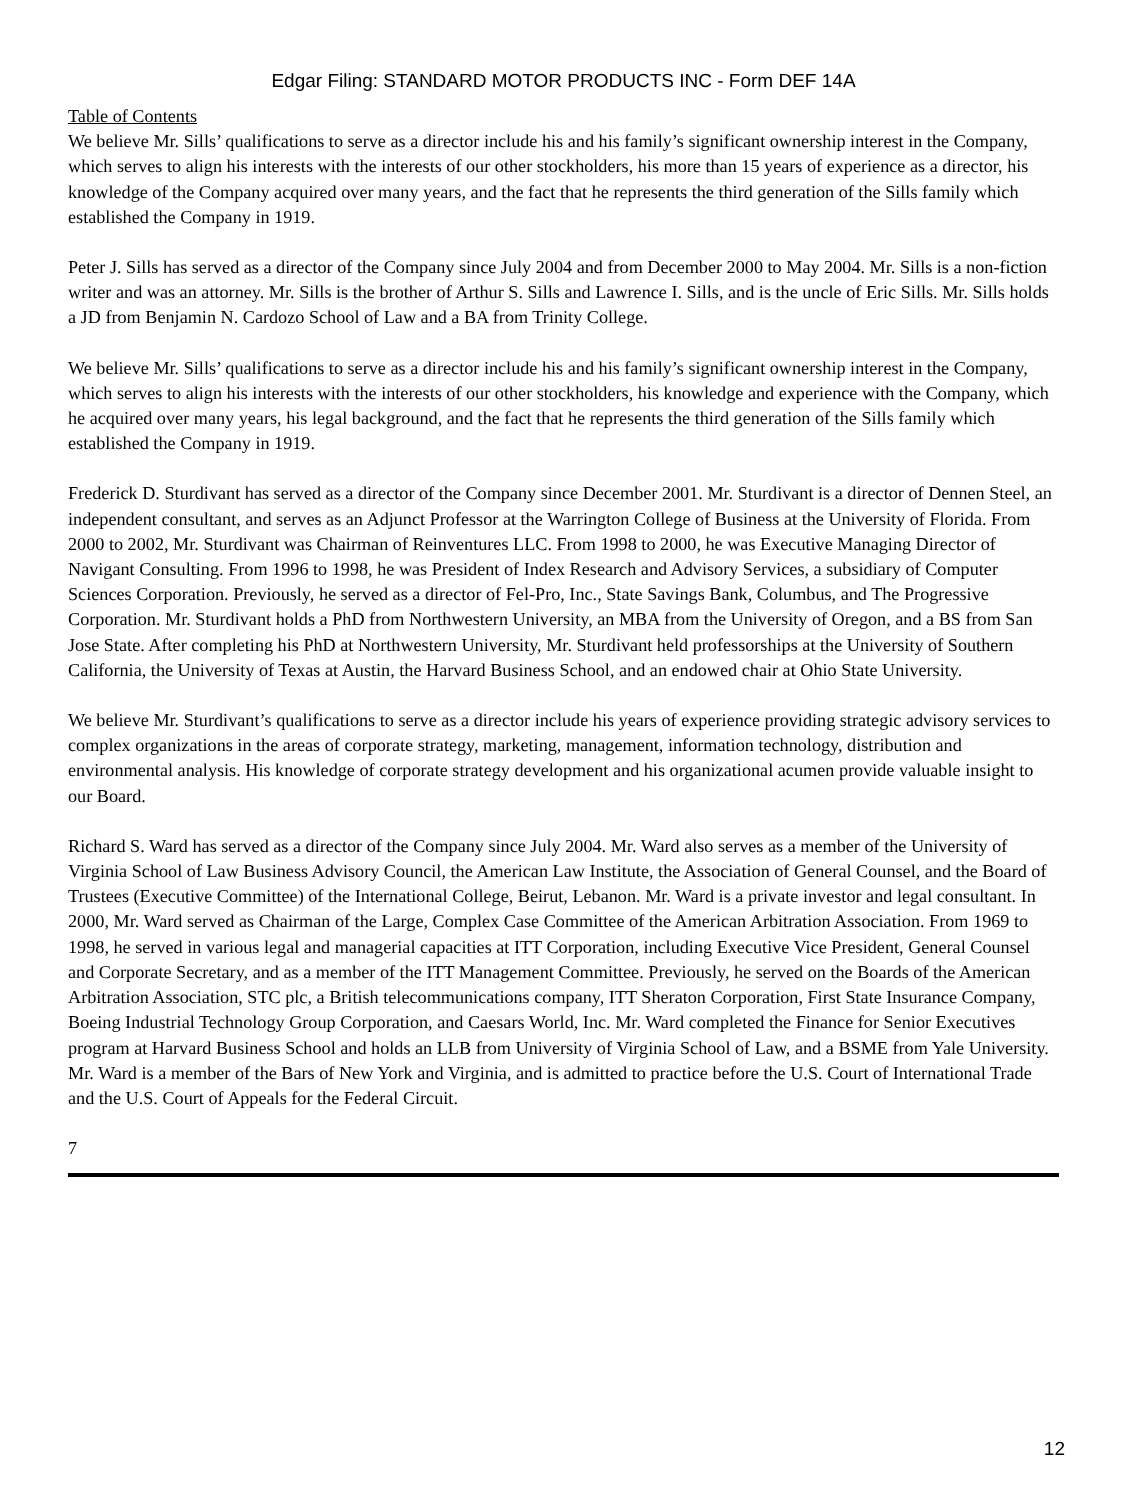Edgar Filing: STANDARD MOTOR PRODUCTS INC - Form DEF 14A
Table of Contents
We believe Mr. Sills’ qualifications to serve as a director include his and his family’s significant ownership interest in the Company, which serves to align his interests with the interests of our other stockholders, his more than 15 years of experience as a director, his knowledge of the Company acquired over many years, and the fact that he represents the third generation of the Sills family which established the Company in 1919.
Peter J. Sills has served as a director of the Company since July 2004 and from December 2000 to May 2004. Mr. Sills is a non-fiction writer and was an attorney. Mr. Sills is the brother of Arthur S. Sills and Lawrence I. Sills, and is the uncle of Eric Sills. Mr. Sills holds a JD from Benjamin N. Cardozo School of Law and a BA from Trinity College.
We believe Mr. Sills’ qualifications to serve as a director include his and his family’s significant ownership interest in the Company, which serves to align his interests with the interests of our other stockholders, his knowledge and experience with the Company, which he acquired over many years, his legal background, and the fact that he represents the third generation of the Sills family which established the Company in 1919.
Frederick D. Sturdivant has served as a director of the Company since December 2001. Mr. Sturdivant is a director of Dennen Steel, an independent consultant, and serves as an Adjunct Professor at the Warrington College of Business at the University of Florida. From 2000 to 2002, Mr. Sturdivant was Chairman of Reinventures LLC. From 1998 to 2000, he was Executive Managing Director of Navigant Consulting. From 1996 to 1998, he was President of Index Research and Advisory Services, a subsidiary of Computer Sciences Corporation. Previously, he served as a director of Fel-Pro, Inc., State Savings Bank, Columbus, and The Progressive Corporation. Mr. Sturdivant holds a PhD from Northwestern University, an MBA from the University of Oregon, and a BS from San Jose State. After completing his PhD at Northwestern University, Mr. Sturdivant held professorships at the University of Southern California, the University of Texas at Austin, the Harvard Business School, and an endowed chair at Ohio State University.
We believe Mr. Sturdivant’s qualifications to serve as a director include his years of experience providing strategic advisory services to complex organizations in the areas of corporate strategy, marketing, management, information technology, distribution and environmental analysis. His knowledge of corporate strategy development and his organizational acumen provide valuable insight to our Board.
Richard S. Ward has served as a director of the Company since July 2004. Mr. Ward also serves as a member of the University of Virginia School of Law Business Advisory Council, the American Law Institute, the Association of General Counsel, and the Board of Trustees (Executive Committee) of the International College, Beirut, Lebanon. Mr. Ward is a private investor and legal consultant. In 2000, Mr. Ward served as Chairman of the Large, Complex Case Committee of the American Arbitration Association. From 1969 to 1998, he served in various legal and managerial capacities at ITT Corporation, including Executive Vice President, General Counsel and Corporate Secretary, and as a member of the ITT Management Committee. Previously, he served on the Boards of the American Arbitration Association, STC plc, a British telecommunications company, ITT Sheraton Corporation, First State Insurance Company, Boeing Industrial Technology Group Corporation, and Caesars World, Inc. Mr. Ward completed the Finance for Senior Executives program at Harvard Business School and holds an LLB from University of Virginia School of Law, and a BSME from Yale University. Mr. Ward is a member of the Bars of New York and Virginia, and is admitted to practice before the U.S. Court of International Trade and the U.S. Court of Appeals for the Federal Circuit.
7
12